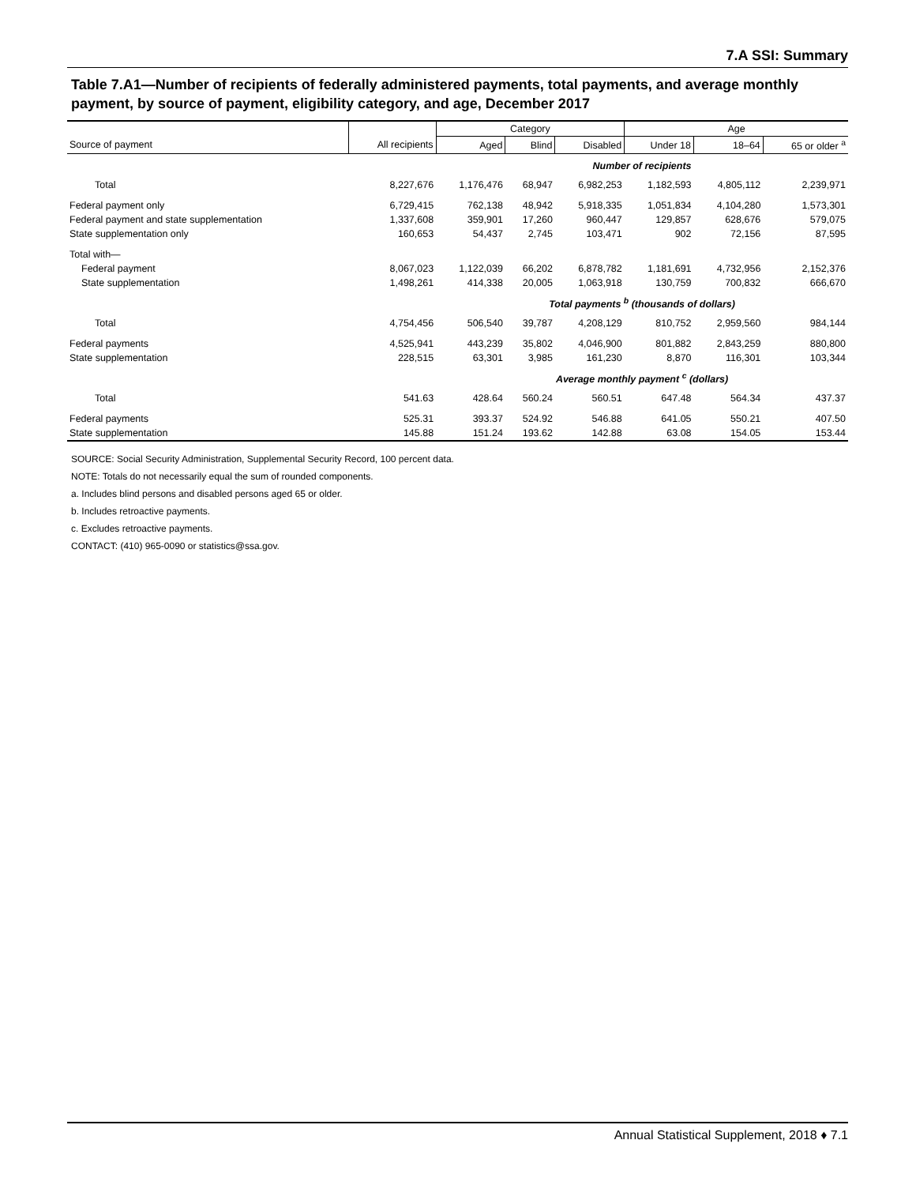7.A SSI: Summary
Table 7.A1—Number of recipients of federally administered payments, total payments, and average monthly payment, by source of payment, eligibility category, and age, December 2017
| | | Category | | | Age | | |
| --- | --- | --- | --- | --- | --- | --- | --- |
| Source of payment | All recipients | Aged | Blind | Disabled | Under 18 | 18–64 | 65 or older <sup>a</sup> |
| | | Number of recipients | | | | | |
| Total | 8,227,676 | 1,176,476 | 68,947 | 6,982,253 | 1,182,593 | 4,805,112 | 2,239,971 |
| Federal payment only | 6,729,415 | 762,138 | 48,942 | 5,918,335 | 1,051,834 | 4,104,280 | 1,573,301 |
| Federal payment and state supplementation | 1,337,608 | 359,901 | 17,260 | 960,447 | 129,857 | 628,676 | 579,075 |
| State supplementation only | 160,653 | 54,437 | 2,745 | 103,471 | 902 | 72,156 | 87,595 |
| Total with— | | | | | | | |
| Federal payment | 8,067,023 | 1,122,039 | 66,202 | 6,878,782 | 1,181,691 | 4,732,956 | 2,152,376 |
| State supplementation | 1,498,261 | 414,338 | 20,005 | 1,063,918 | 130,759 | 700,832 | 666,670 |
| | | Total payments <sup>b</sup> (thousands of dollars) | | | | | |
| Total | 4,754,456 | 506,540 | 39,787 | 4,208,129 | 810,752 | 2,959,560 | 984,144 |
| Federal payments | 4,525,941 | 443,239 | 35,802 | 4,046,900 | 801,882 | 2,843,259 | 880,800 |
| State supplementation | 228,515 | 63,301 | 3,985 | 161,230 | 8,870 | 116,301 | 103,344 |
| | | Average monthly payment <sup>c</sup> (dollars) | | | | | |
| Total | 541.63 | 428.64 | 560.24 | 560.51 | 647.48 | 564.34 | 437.37 |
| Federal payments | 525.31 | 393.37 | 524.92 | 546.88 | 641.05 | 550.21 | 407.50 |
| State supplementation | 145.88 | 151.24 | 193.62 | 142.88 | 63.08 | 154.05 | 153.44 |
SOURCE: Social Security Administration, Supplemental Security Record, 100 percent data.
NOTE: Totals do not necessarily equal the sum of rounded components.
a. Includes blind persons and disabled persons aged 65 or older.
b. Includes retroactive payments.
c. Excludes retroactive payments.
CONTACT: (410) 965-0090 or statistics@ssa.gov.
Annual Statistical Supplement, 2018 ♦ 7.1